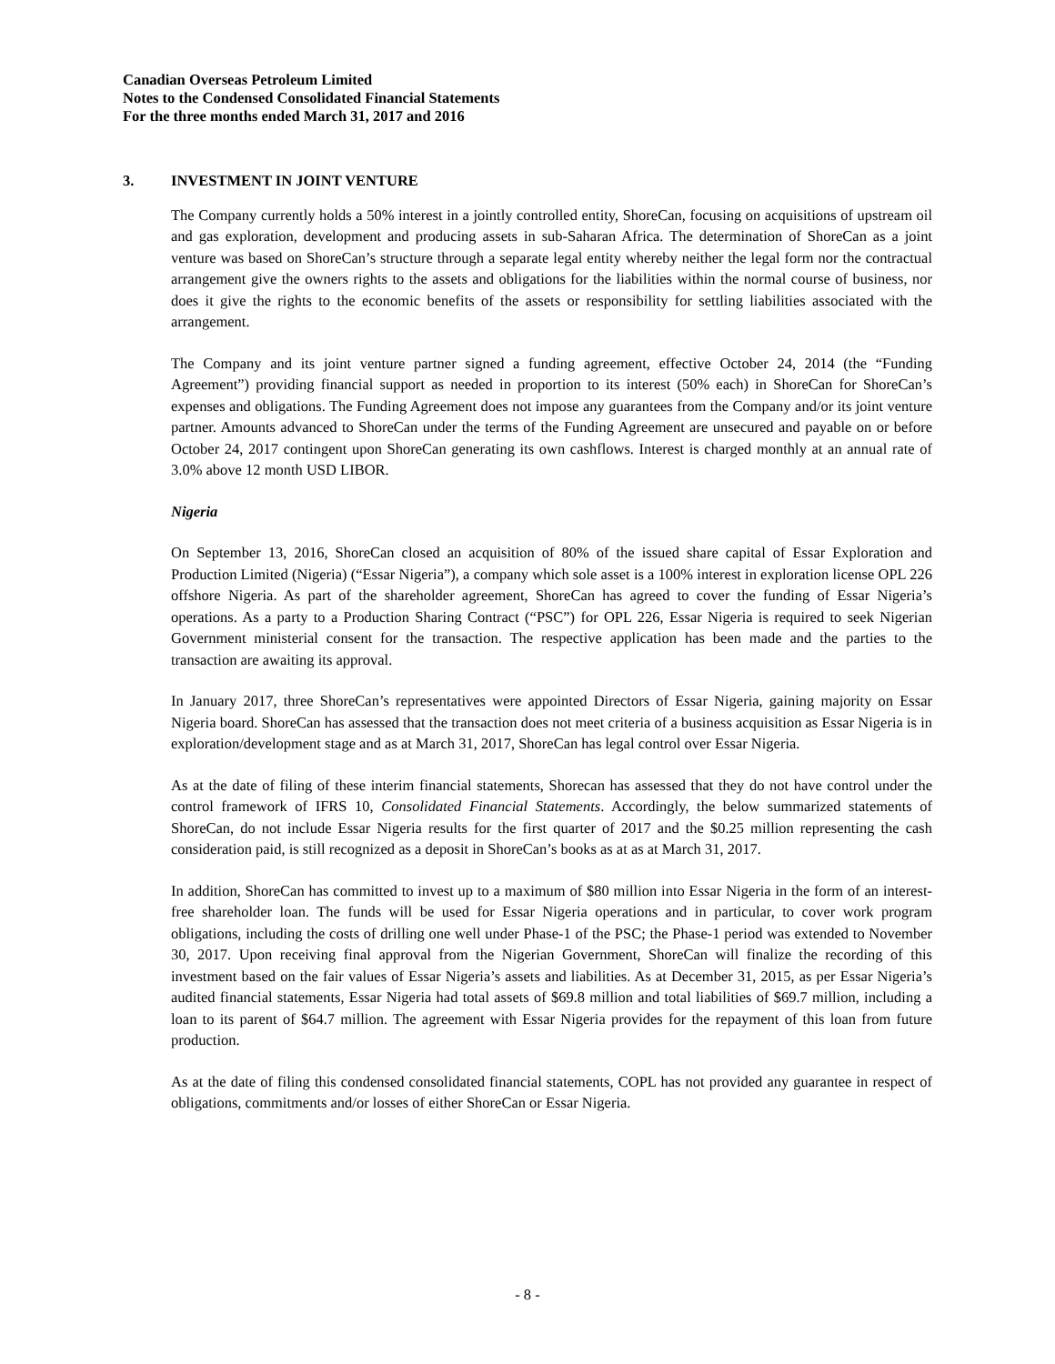Canadian Overseas Petroleum Limited
Notes to the Condensed Consolidated Financial Statements
For the three months ended March 31, 2017 and 2016
3. INVESTMENT IN JOINT VENTURE
The Company currently holds a 50% interest in a jointly controlled entity, ShoreCan, focusing on acquisitions of upstream oil and gas exploration, development and producing assets in sub-Saharan Africa. The determination of ShoreCan as a joint venture was based on ShoreCan’s structure through a separate legal entity whereby neither the legal form nor the contractual arrangement give the owners rights to the assets and obligations for the liabilities within the normal course of business, nor does it give the rights to the economic benefits of the assets or responsibility for settling liabilities associated with the arrangement.
The Company and its joint venture partner signed a funding agreement, effective October 24, 2014 (the “Funding Agreement”) providing financial support as needed in proportion to its interest (50% each) in ShoreCan for ShoreCan’s expenses and obligations. The Funding Agreement does not impose any guarantees from the Company and/or its joint venture partner. Amounts advanced to ShoreCan under the terms of the Funding Agreement are unsecured and payable on or before October 24, 2017 contingent upon ShoreCan generating its own cashflows. Interest is charged monthly at an annual rate of 3.0% above 12 month USD LIBOR.
Nigeria
On September 13, 2016, ShoreCan closed an acquisition of 80% of the issued share capital of Essar Exploration and Production Limited (Nigeria) (“Essar Nigeria”), a company which sole asset is a 100% interest in exploration license OPL 226 offshore Nigeria. As part of the shareholder agreement, ShoreCan has agreed to cover the funding of Essar Nigeria’s operations. As a party to a Production Sharing Contract (“PSC”) for OPL 226, Essar Nigeria is required to seek Nigerian Government ministerial consent for the transaction. The respective application has been made and the parties to the transaction are awaiting its approval.
In January 2017, three ShoreCan’s representatives were appointed Directors of Essar Nigeria, gaining majority on Essar Nigeria board. ShoreCan has assessed that the transaction does not meet criteria of a business acquisition as Essar Nigeria is in exploration/development stage and as at March 31, 2017, ShoreCan has legal control over Essar Nigeria.
As at the date of filing of these interim financial statements, Shorecan has assessed that they do not have control under the control framework of IFRS 10, Consolidated Financial Statements. Accordingly, the below summarized statements of ShoreCan, do not include Essar Nigeria results for the first quarter of 2017 and the $0.25 million representing the cash consideration paid, is still recognized as a deposit in ShoreCan’s books as at as at March 31, 2017.
In addition, ShoreCan has committed to invest up to a maximum of $80 million into Essar Nigeria in the form of an interest-free shareholder loan. The funds will be used for Essar Nigeria operations and in particular, to cover work program obligations, including the costs of drilling one well under Phase-1 of the PSC; the Phase-1 period was extended to November 30, 2017. Upon receiving final approval from the Nigerian Government, ShoreCan will finalize the recording of this investment based on the fair values of Essar Nigeria’s assets and liabilities. As at December 31, 2015, as per Essar Nigeria’s audited financial statements, Essar Nigeria had total assets of $69.8 million and total liabilities of $69.7 million, including a loan to its parent of $64.7 million. The agreement with Essar Nigeria provides for the repayment of this loan from future production.
As at the date of filing this condensed consolidated financial statements, COPL has not provided any guarantee in respect of obligations, commitments and/or losses of either ShoreCan or Essar Nigeria.
- 8 -